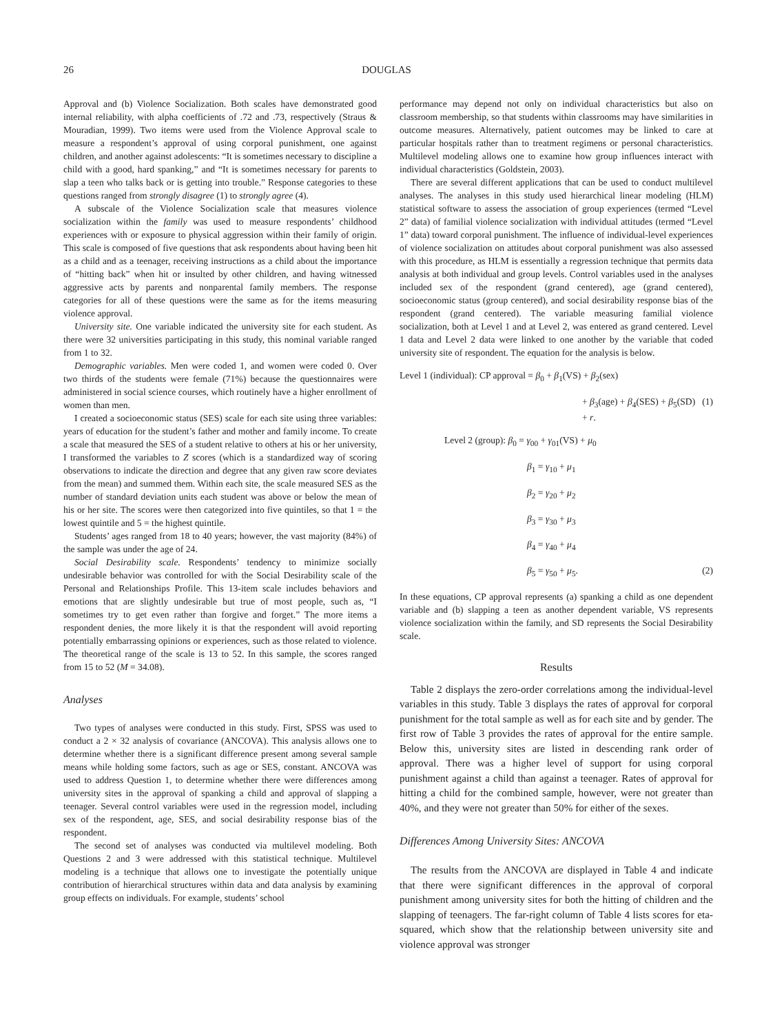26 DOUGLAS
Approval and (b) Violence Socialization. Both scales have demonstrated good internal reliability, with alpha coefficients of .72 and .73, respectively (Straus & Mouradian, 1999). Two items were used from the Violence Approval scale to measure a respondent’s approval of using corporal punishment, one against children, and another against adolescents: “It is sometimes necessary to discipline a child with a good, hard spanking,” and “It is sometimes necessary for parents to slap a teen who talks back or is getting into trouble.” Response categories to these questions ranged from strongly disagree (1) to strongly agree (4).
A subscale of the Violence Socialization scale that measures violence socialization within the family was used to measure respondents’ childhood experiences with or exposure to physical aggression within their family of origin. This scale is composed of five questions that ask respondents about having been hit as a child and as a teenager, receiving instructions as a child about the importance of “hitting back” when hit or insulted by other children, and having witnessed aggressive acts by parents and nonparental family members. The response categories for all of these questions were the same as for the items measuring violence approval.
University site. One variable indicated the university site for each student. As there were 32 universities participating in this study, this nominal variable ranged from 1 to 32.
Demographic variables. Men were coded 1, and women were coded 0. Over two thirds of the students were female (71%) because the questionnaires were administered in social science courses, which routinely have a higher enrollment of women than men.
I created a socioeconomic status (SES) scale for each site using three variables: years of education for the student’s father and mother and family income. To create a scale that measured the SES of a student relative to others at his or her university, I transformed the variables to Z scores (which is a standardized way of scoring observations to indicate the direction and degree that any given raw score deviates from the mean) and summed them. Within each site, the scale measured SES as the number of standard deviation units each student was above or below the mean of his or her site. The scores were then categorized into five quintiles, so that 1 = the lowest quintile and 5 = the highest quintile.
Students’ ages ranged from 18 to 40 years; however, the vast majority (84%) of the sample was under the age of 24.
Social Desirability scale. Respondents’ tendency to minimize socially undesirable behavior was controlled for with the Social Desirability scale of the Personal and Relationships Profile. This 13-item scale includes behaviors and emotions that are slightly undesirable but true of most people, such as, “I sometimes try to get even rather than forgive and forget.” The more items a respondent denies, the more likely it is that the respondent will avoid reporting potentially embarrassing opinions or experiences, such as those related to violence. The theoretical range of the scale is 13 to 52. In this sample, the scores ranged from 15 to 52 (M = 34.08).
Analyses
Two types of analyses were conducted in this study. First, SPSS was used to conduct a 2 × 32 analysis of covariance (ANCOVA). This analysis allows one to determine whether there is a significant difference present among several sample means while holding some factors, such as age or SES, constant. ANCOVA was used to address Question 1, to determine whether there were differences among university sites in the approval of spanking a child and approval of slapping a teenager. Several control variables were used in the regression model, including sex of the respondent, age, SES, and social desirability response bias of the respondent.
The second set of analyses was conducted via multilevel modeling. Both Questions 2 and 3 were addressed with this statistical technique. Multilevel modeling is a technique that allows one to investigate the potentially unique contribution of hierarchical structures within data and data analysis by examining group effects on individuals. For example, students’ school
performance may depend not only on individual characteristics but also on classroom membership, so that students within classrooms may have similarities in outcome measures. Alternatively, patient outcomes may be linked to care at particular hospitals rather than to treatment regimens or personal characteristics. Multilevel modeling allows one to examine how group influences interact with individual characteristics (Goldstein, 2003).
There are several different applications that can be used to conduct multilevel analyses. The analyses in this study used hierarchical linear modeling (HLM) statistical software to assess the association of group experiences (termed “Level 2” data) of familial violence socialization with individual attitudes (termed “Level 1” data) toward corporal punishment. The influence of individual-level experiences of violence socialization on attitudes about corporal punishment was also assessed with this procedure, as HLM is essentially a regression technique that permits data analysis at both individual and group levels. Control variables used in the analyses included sex of the respondent (grand centered), age (grand centered), socioeconomic status (group centered), and social desirability response bias of the respondent (grand centered). The variable measuring familial violence socialization, both at Level 1 and at Level 2, was entered as grand centered. Level 1 data and Level 2 data were linked to one another by the variable that coded university site of respondent. The equation for the analysis is below.
Level 1 (individual): CP approval = β<sub>0</sub> + β<sub>1</sub>(VS) + β<sub>2</sub>(sex)
+ β<sub>3</sub>(age) + β<sub>4</sub>(SES) + β<sub>5</sub>(SD) + r. (1)
Level 2 (group): β<sub>0</sub> = γ<sub>00</sub> + γ<sub>01</sub>(VS) + μ<sub>0</sub>
β<sub>1</sub> = γ<sub>10</sub> + μ<sub>1</sub>
β<sub>2</sub> = γ<sub>20</sub> + μ<sub>2</sub>
β<sub>3</sub> = γ<sub>30</sub> + μ<sub>3</sub>
β<sub>4</sub> = γ<sub>40</sub> + μ<sub>4</sub>
β<sub>5</sub> = γ<sub>50</sub> + μ<sub>5</sub>. (2)
In these equations, CP approval represents (a) spanking a child as one dependent variable and (b) slapping a teen as another dependent variable, VS represents violence socialization within the family, and SD represents the Social Desirability scale.
Results
Table 2 displays the zero-order correlations among the individual-level variables in this study. Table 3 displays the rates of approval for corporal punishment for the total sample as well as for each site and by gender. The first row of Table 3 provides the rates of approval for the entire sample. Below this, university sites are listed in descending rank order of approval. There was a higher level of support for using corporal punishment against a child than against a teenager. Rates of approval for hitting a child for the combined sample, however, were not greater than 40%, and they were not greater than 50% for either of the sexes.
Differences Among University Sites: ANCOVA
The results from the ANCOVA are displayed in Table 4 and indicate that there were significant differences in the approval of corporal punishment among university sites for both the hitting of children and the slapping of teenagers. The far-right column of Table 4 lists scores for eta-squared, which show that the relationship between university site and violence approval was stronger